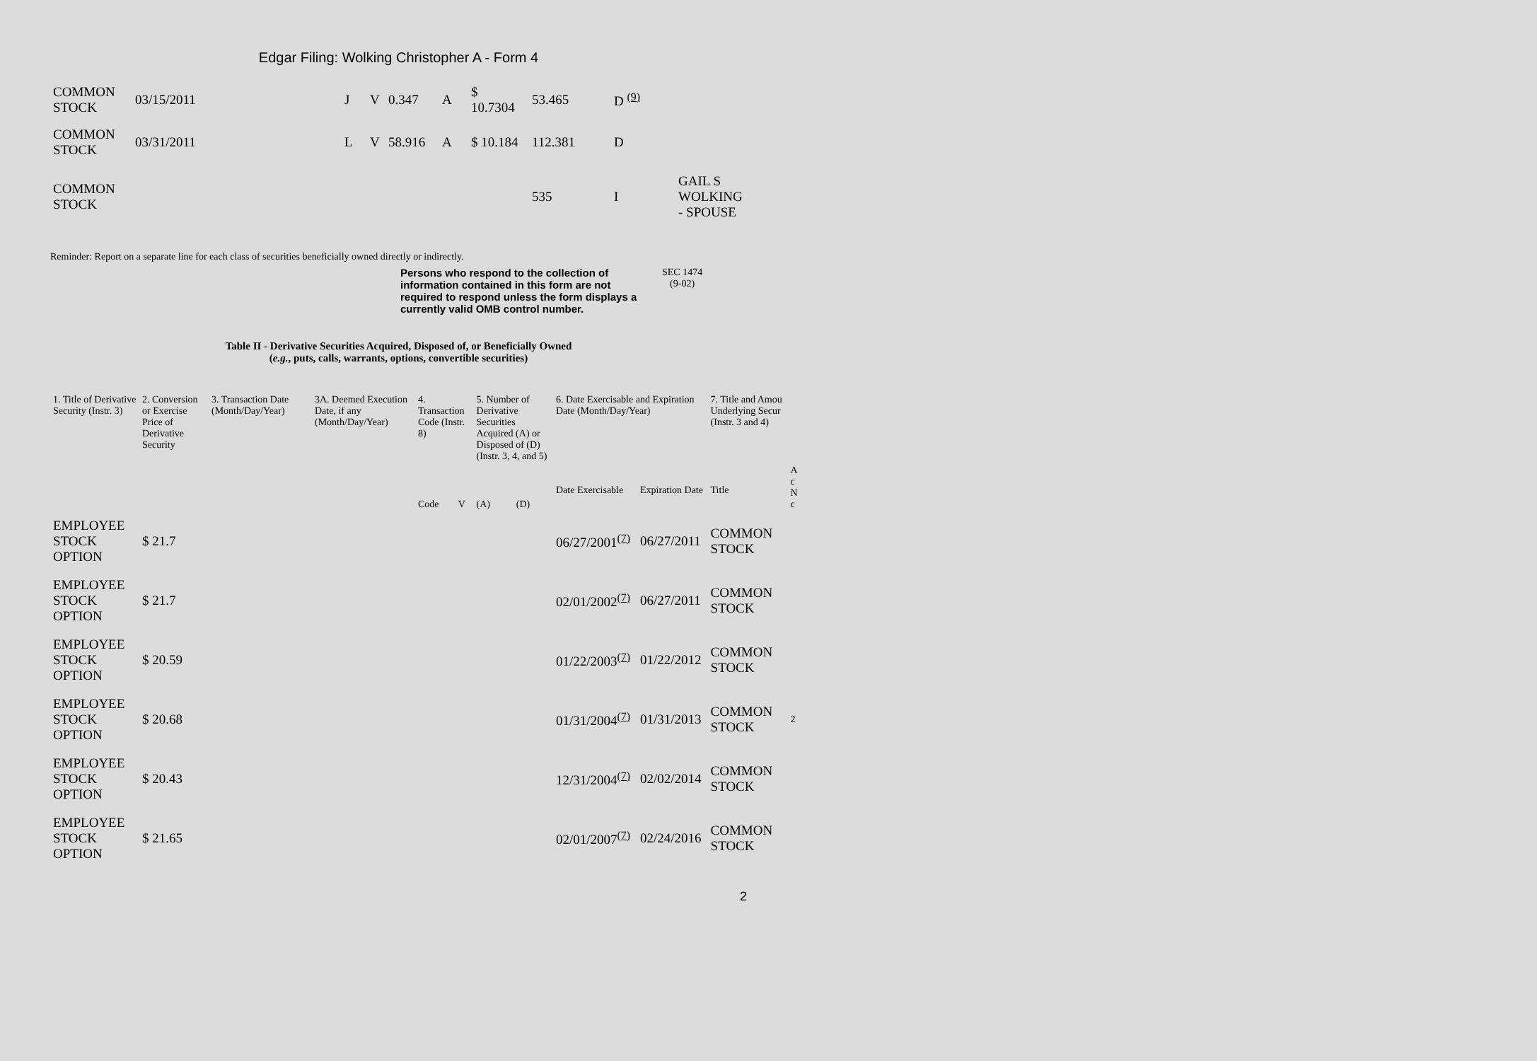Edgar Filing: Wolking Christopher A - Form 4
| COMMON STOCK | 03/15/2011 | J | V | 0.347 | A | $ 10.7304 | 53.465 | D <sup>(9)</sup> | |
| COMMON STOCK | 03/31/2011 | L | V | 58.916 | A | $ 10.184 | 112.381 | D | |
| COMMON STOCK | | | | | | | 535 | I | GAIL S WOLKING - SPOUSE |
Reminder: Report on a separate line for each class of securities beneficially owned directly or indirectly.
Persons who respond to the collection of information contained in this form are not required to respond unless the form displays a currently valid OMB control number. SEC 1474
(9-02)
Table II - Derivative Securities Acquired, Disposed of, or Beneficially Owned
(e.g., puts, calls, warrants, options, convertible securities)
| 1. Title of Derivative Security (Instr. 3) | 2. Conversion or Exercise Price of Derivative Security | 3. Transaction Date (Month/Day/Year) | 3A. Deemed Execution Date, if any (Month/Day/Year) | 4. Transaction Code (Instr. 8) | | 5. Number of Derivative Securities Acquired (A) or Disposed of (D) (Instr. 3, 4, and 5) | | 6. Date Exercisable and Expiration Date (Month/Day/Year) | | 7. Title and Amou Underlying Secur (Instr. 3 and 4) | |
| --- | --- | --- | --- | --- | --- | --- | --- | --- | --- | --- | --- |
| | | | | Code | V | (A) | (D) | Date Exercisable | Expiration Date | Title | A c N c |
| EMPLOYEE STOCK OPTION | $ 21.7 | | | | | | | 06/27/2001<sup>(7)</sup> | 06/27/2011 | COMMON STOCK | |
| EMPLOYEE STOCK OPTION | $ 21.7 | | | | | | | 02/01/2002<sup>(7)</sup> | 06/27/2011 | COMMON STOCK | |
| EMPLOYEE STOCK OPTION | $ 20.59 | | | | | | | 01/22/2003<sup>(7)</sup> | 01/22/2012 | COMMON STOCK | |
| EMPLOYEE STOCK OPTION | $ 20.68 | | | | | | | 01/31/2004<sup>(7)</sup> | 01/31/2013 | COMMON STOCK | 2 |
| EMPLOYEE STOCK OPTION | $ 20.43 | | | | | | | 12/31/2004<sup>(7)</sup> | 02/02/2014 | COMMON STOCK | |
| EMPLOYEE STOCK OPTION | $ 21.65 | | | | | | | 02/01/2007<sup>(7)</sup> | 02/24/2016 | COMMON STOCK | |
2